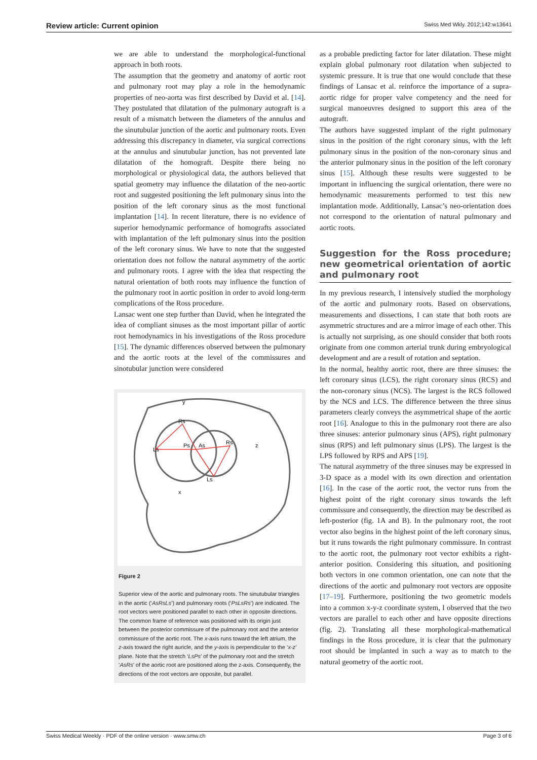Review article: Current opinion Swiss Med Wkly. 2012;142:w13641
we are able to understand the morphological-functional approach in both roots.
The assumption that the geometry and anatomy of aortic root and pulmonary root may play a role in the hemodynamic properties of neo-aorta was first described by David et al. [14]. They postulated that dilatation of the pulmonary autograft is a result of a mismatch between the diameters of the annulus and the sinutubular junction of the aortic and pulmonary roots. Even addressing this discrepancy in diameter, via surgical corrections at the annulus and sinutubular junction, has not prevented late dilatation of the homograft. Despite there being no morphological or physiological data, the authors believed that spatial geometry may influence the dilatation of the neo-aortic root and suggested positioning the left pulmonary sinus into the position of the left coronary sinus as the most functional implantation [14]. In recent literature, there is no evidence of superior hemodynamic performance of homografts associated with implantation of the left pulmonary sinus into the position of the left coronary sinus. We have to note that the suggested orientation does not follow the natural asymmetry of the aortic and pulmonary roots. I agree with the idea that respecting the natural orientation of both roots may influence the function of the pulmonary root in aortic position in order to avoid long-term complications of the Ross procedure.
Lansac went one step further than David, when he integrated the idea of compliant sinuses as the most important pillar of aortic root hemodynamics in his investigations of the Ross procedure [15]. The dynamic differences observed between the pulmonary and the aortic roots at the level of the commissures and sinotubular junction were considered
y
Rs
Ls
Ps
As
Rs
z
Ls
x
Figure 2
Superior view of the aortic and pulmonary roots. The sinutubular triangles in the aortic (‘AsRsLs’) and pulmonary roots (‘PsLsRs’) are indicated. The root vectors were positioned parallel to each other in opposite directions. The common frame of reference was positioned with its origin just between the posterior commissure of the pulmonary root and the anterior commissure of the aortic root. The x-axis runs toward the left atrium, the z-axis toward the right auricle, and the y-axis is perpendicular to the ‘x-z’ plane. Note that the stretch ‘LsPs’ of the pulmonary root and the stretch ‘AsRs’ of the aortic root are positioned along the z-axis. Consequently, the directions of the root vectors are opposite, but parallel.
as a probable predicting factor for later dilatation. These might explain global pulmonary root dilatation when subjected to systemic pressure. It is true that one would conclude that these findings of Lansac et al. reinforce the importance of a supra-aortic ridge for proper valve competency and the need for surgical manoeuvres designed to support this area of the autograft.
The authors have suggested implant of the right pulmonary sinus in the position of the right coronary sinus, with the left pulmonary sinus in the position of the non-coronary sinus and the anterior pulmonary sinus in the position of the left coronary sinus [15]. Although these results were suggested to be important in influencing the surgical orientation, there were no hemodynamic measurements performed to test this new implantation mode. Additionally, Lansac’s neo-orientation does not correspond to the orientation of natural pulmonary and aortic roots.
Suggestion for the Ross procedure; new geometrical orientation of aortic and pulmonary root
In my previous research, I intensively studied the morphology of the aortic and pulmonary roots. Based on observations, measurements and dissections, I can state that both roots are asymmetric structures and are a mirror image of each other. This is actually not surprising, as one should consider that both roots originate from one common arterial trunk during embryological development and are a result of rotation and septation.
In the normal, healthy aortic root, there are three sinuses: the left coronary sinus (LCS), the right coronary sinus (RCS) and the non-coronary sinus (NCS). The largest is the RCS followed by the NCS and LCS. The difference between the three sinus parameters clearly conveys the asymmetrical shape of the aortic root [16]. Analogue to this in the pulmonary root there are also three sinuses: anterior pulmonary sinus (APS), right pulmonary sinus (RPS) and left pulmonary sinus (LPS). The largest is the LPS followed by RPS and APS [19].
The natural asymmetry of the three sinuses may be expressed in 3-D space as a model with its own direction and orientation [16]. In the case of the aortic root, the vector runs from the highest point of the right coronary sinus towards the left commissure and consequently, the direction may be described as left-posterior (fig. 1A and B). In the pulmonary root, the root vector also begins in the highest point of the left coronary sinus, but it runs towards the right pulmonary commissure. In contrast to the aortic root, the pulmonary root vector exhibits a right-anterior position. Considering this situation, and positioning both vectors in one common orientation, one can note that the directions of the aortic and pulmonary root vectors are opposite [17–19]. Furthermore, positioning the two geometric models into a common x-y-z coordinate system, I observed that the two vectors are parallel to each other and have opposite directions (fig. 2). Translating all these morphological-mathematical findings in the Ross procedure, it is clear that the pulmonary root should be implanted in such a way as to match to the natural geometry of the aortic root.
Swiss Medical Weekly · PDF of the online version · www.smw.ch Page 3 of 6